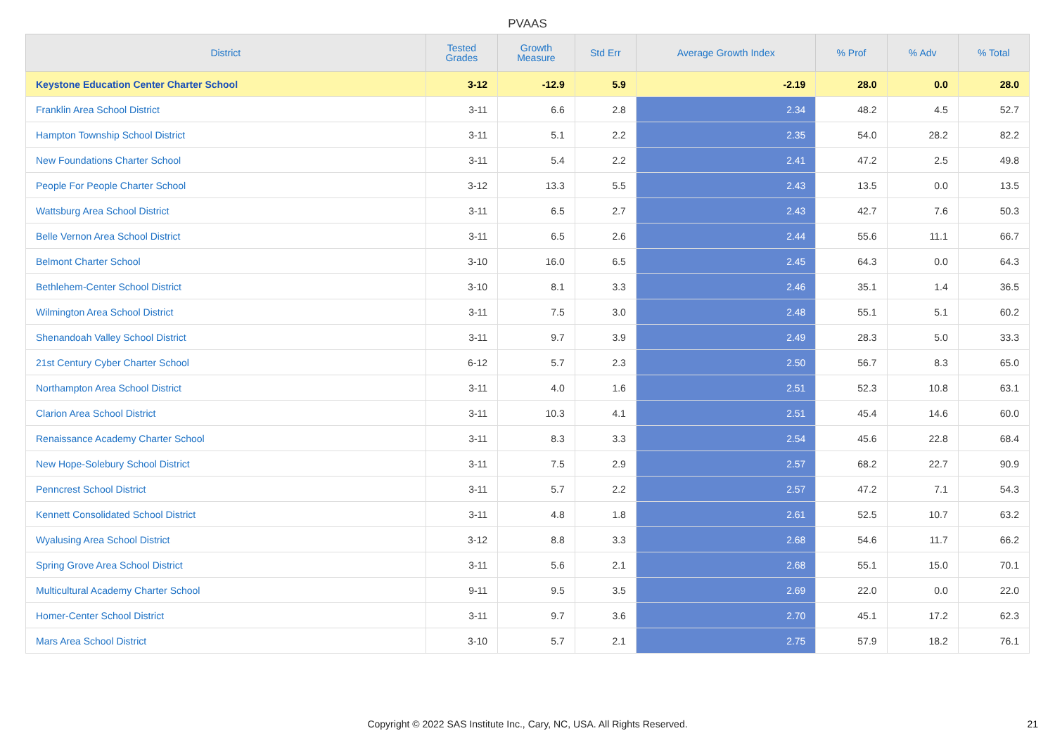PVAAS
| District | Tested Grades | Growth Measure | Std Err | Average Growth Index | % Prof | % Adv | % Total |
| --- | --- | --- | --- | --- | --- | --- | --- |
| Keystone Education Center Charter School | 3-12 | -12.9 | 5.9 | -2.19 | 28.0 | 0.0 | 28.0 |
| Franklin Area School District | 3-11 | 6.6 | 2.8 | 2.34 | 48.2 | 4.5 | 52.7 |
| Hampton Township School District | 3-11 | 5.1 | 2.2 | 2.35 | 54.0 | 28.2 | 82.2 |
| New Foundations Charter School | 3-11 | 5.4 | 2.2 | 2.41 | 47.2 | 2.5 | 49.8 |
| People For People Charter School | 3-12 | 13.3 | 5.5 | 2.43 | 13.5 | 0.0 | 13.5 |
| Wattsburg Area School District | 3-11 | 6.5 | 2.7 | 2.43 | 42.7 | 7.6 | 50.3 |
| Belle Vernon Area School District | 3-11 | 6.5 | 2.6 | 2.44 | 55.6 | 11.1 | 66.7 |
| Belmont Charter School | 3-10 | 16.0 | 6.5 | 2.45 | 64.3 | 0.0 | 64.3 |
| Bethlehem-Center School District | 3-10 | 8.1 | 3.3 | 2.46 | 35.1 | 1.4 | 36.5 |
| Wilmington Area School District | 3-11 | 7.5 | 3.0 | 2.48 | 55.1 | 5.1 | 60.2 |
| Shenandoah Valley School District | 3-11 | 9.7 | 3.9 | 2.49 | 28.3 | 5.0 | 33.3 |
| 21st Century Cyber Charter School | 6-12 | 5.7 | 2.3 | 2.50 | 56.7 | 8.3 | 65.0 |
| Northampton Area School District | 3-11 | 4.0 | 1.6 | 2.51 | 52.3 | 10.8 | 63.1 |
| Clarion Area School District | 3-11 | 10.3 | 4.1 | 2.51 | 45.4 | 14.6 | 60.0 |
| Renaissance Academy Charter School | 3-11 | 8.3 | 3.3 | 2.54 | 45.6 | 22.8 | 68.4 |
| New Hope-Solebury School District | 3-11 | 7.5 | 2.9 | 2.57 | 68.2 | 22.7 | 90.9 |
| Penncrest School District | 3-11 | 5.7 | 2.2 | 2.57 | 47.2 | 7.1 | 54.3 |
| Kennett Consolidated School District | 3-11 | 4.8 | 1.8 | 2.61 | 52.5 | 10.7 | 63.2 |
| Wyalusing Area School District | 3-12 | 8.8 | 3.3 | 2.68 | 54.6 | 11.7 | 66.2 |
| Spring Grove Area School District | 3-11 | 5.6 | 2.1 | 2.68 | 55.1 | 15.0 | 70.1 |
| Multicultural Academy Charter School | 9-11 | 9.5 | 3.5 | 2.69 | 22.0 | 0.0 | 22.0 |
| Homer-Center School District | 3-11 | 9.7 | 3.6 | 2.70 | 45.1 | 17.2 | 62.3 |
| Mars Area School District | 3-10 | 5.7 | 2.1 | 2.75 | 57.9 | 18.2 | 76.1 |
Copyright © 2022 SAS Institute Inc., Cary, NC, USA. All Rights Reserved. 21